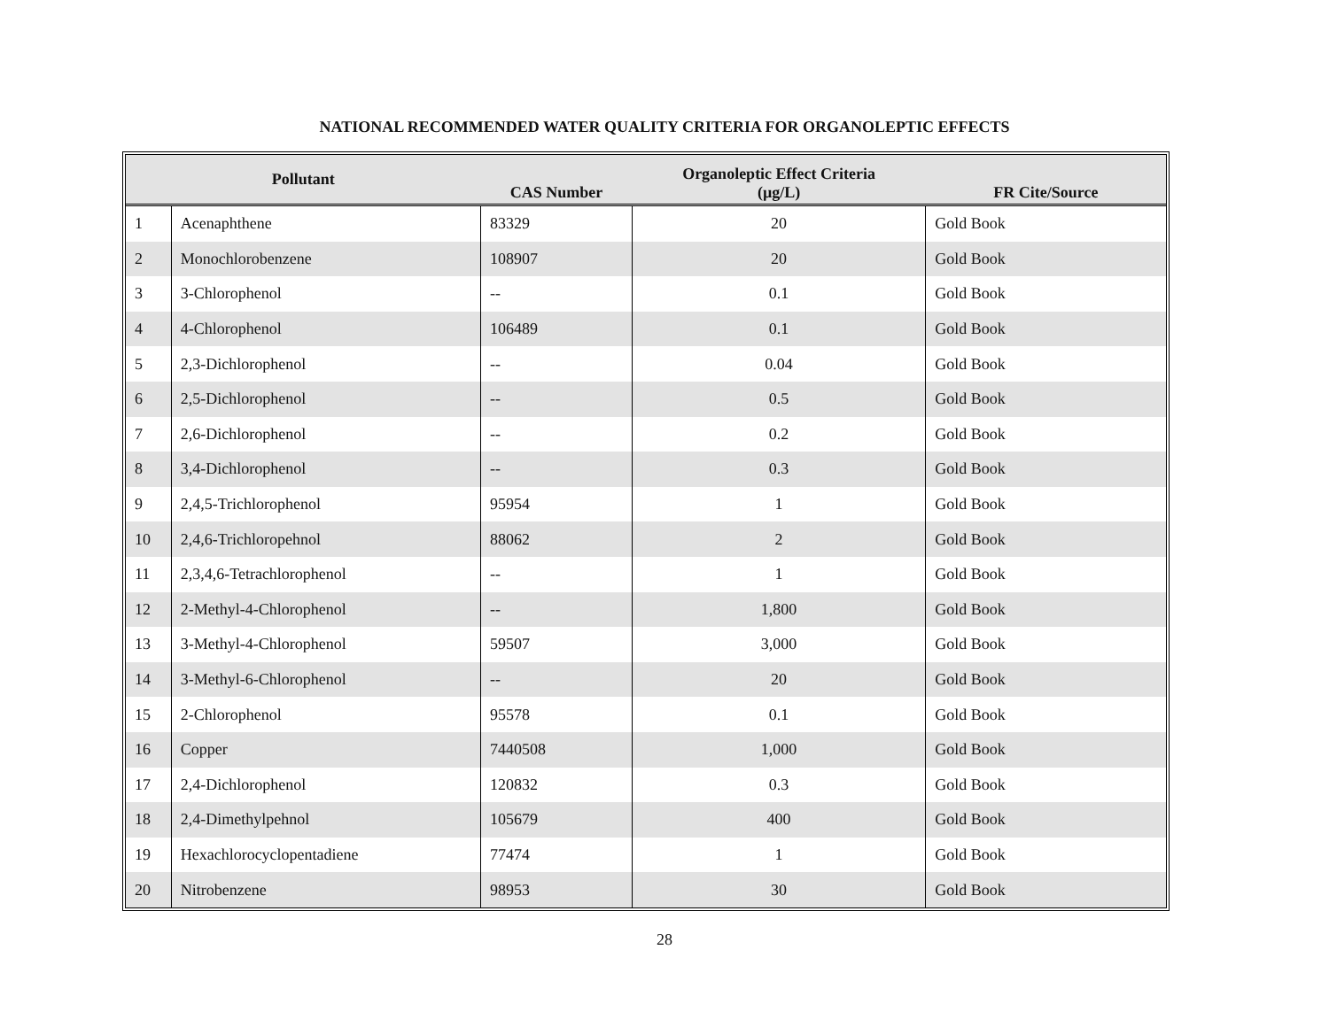NATIONAL RECOMMENDED WATER QUALITY CRITERIA FOR ORGANOLEPTIC EFFECTS
| Pollutant | | CAS Number | Organoleptic Effect Criteria (µg/L) | FR Cite/Source |
| --- | --- | --- | --- | --- |
| 1 | Acenaphthene | 83329 | 20 | Gold Book |
| 2 | Monochlorobenzene | 108907 | 20 | Gold Book |
| 3 | 3-Chlorophenol | -- | 0.1 | Gold Book |
| 4 | 4-Chlorophenol | 106489 | 0.1 | Gold Book |
| 5 | 2,3-Dichlorophenol | -- | 0.04 | Gold Book |
| 6 | 2,5-Dichlorophenol | -- | 0.5 | Gold Book |
| 7 | 2,6-Dichlorophenol | -- | 0.2 | Gold Book |
| 8 | 3,4-Dichlorophenol | -- | 0.3 | Gold Book |
| 9 | 2,4,5-Trichlorophenol | 95954 | 1 | Gold Book |
| 10 | 2,4,6-Trichloropehnol | 88062 | 2 | Gold Book |
| 11 | 2,3,4,6-Tetrachlorophenol | -- | 1 | Gold Book |
| 12 | 2-Methyl-4-Chlorophenol | -- | 1,800 | Gold Book |
| 13 | 3-Methyl-4-Chlorophenol | 59507 | 3,000 | Gold Book |
| 14 | 3-Methyl-6-Chlorophenol | -- | 20 | Gold Book |
| 15 | 2-Chlorophenol | 95578 | 0.1 | Gold Book |
| 16 | Copper | 7440508 | 1,000 | Gold Book |
| 17 | 2,4-Dichlorophenol | 120832 | 0.3 | Gold Book |
| 18 | 2,4-Dimethylpehnol | 105679 | 400 | Gold Book |
| 19 | Hexachlorocyclopentadiene | 77474 | 1 | Gold Book |
| 20 | Nitrobenzene | 98953 | 30 | Gold Book |
28